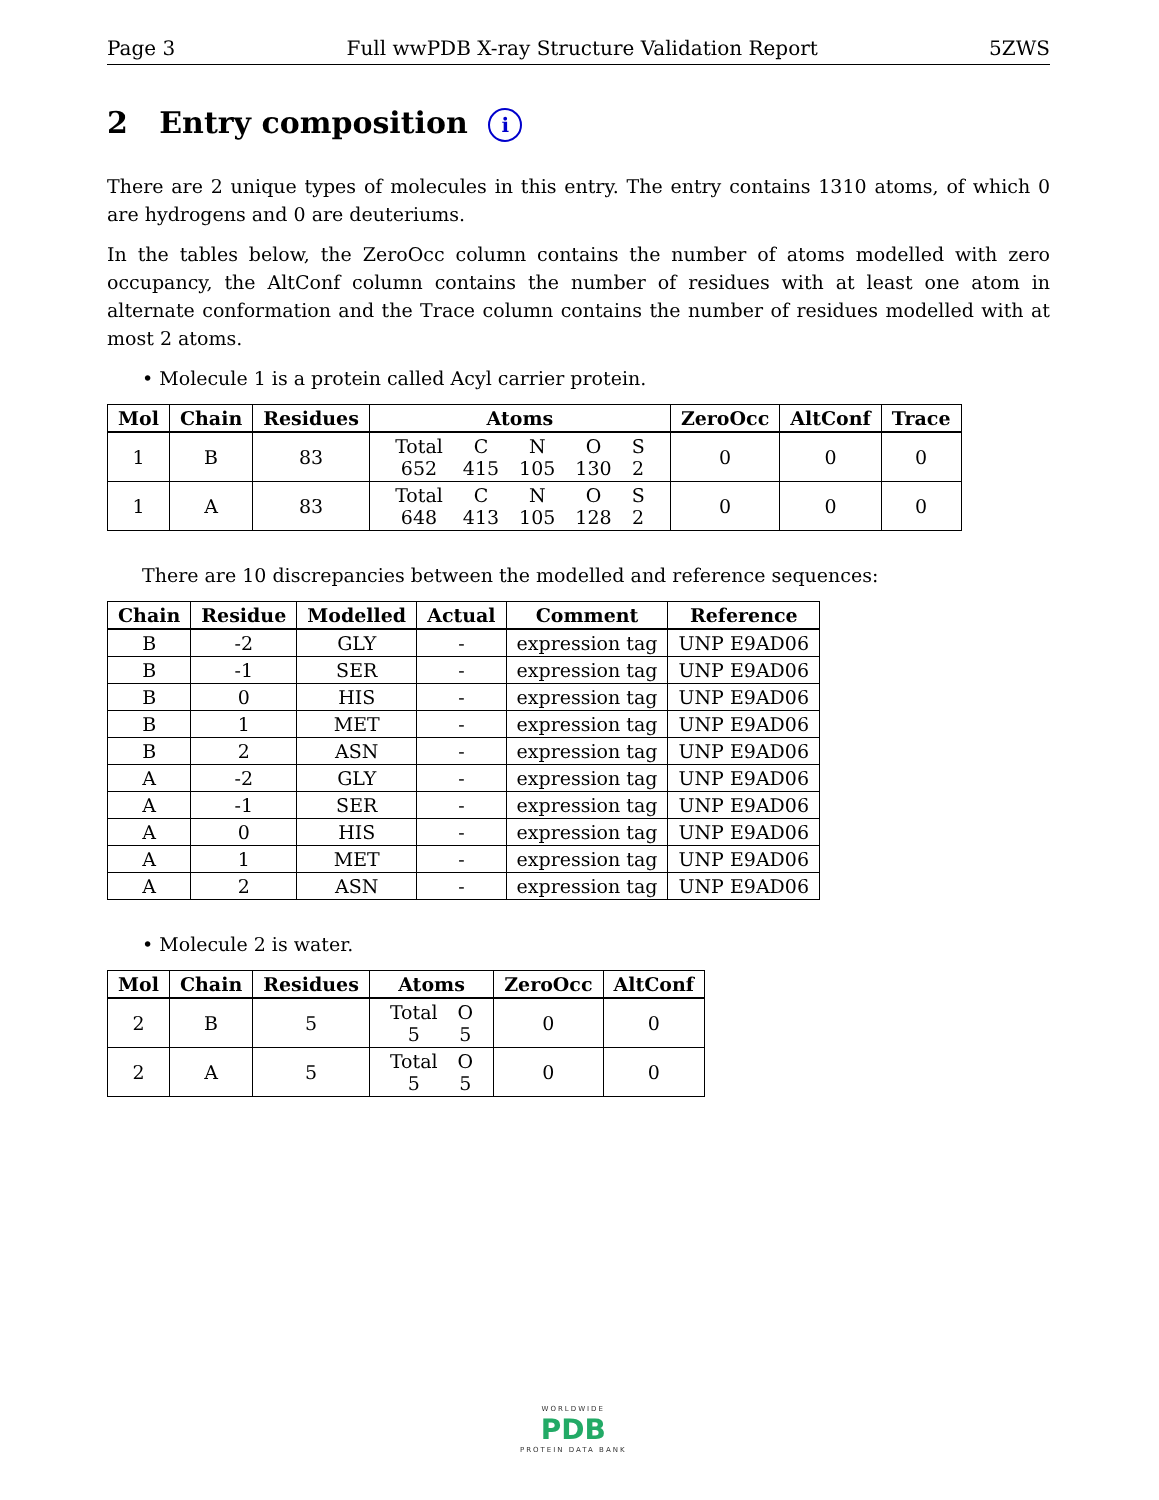Page 3 Full wwPDB X-ray Structure Validation Report 5ZWS
2 Entry composition i
There are 2 unique types of molecules in this entry. The entry contains 1310 atoms, of which 0 are hydrogens and 0 are deuteriums.
In the tables below, the ZeroOcc column contains the number of atoms modelled with zero occupancy, the AltConf column contains the number of residues with at least one atom in alternate conformation and the Trace column contains the number of residues modelled with at most 2 atoms.
• Molecule 1 is a protein called Acyl carrier protein.
| Mol | Chain | Residues | Atoms | ZeroOcc | AltConf | Trace |
| --- | --- | --- | --- | --- | --- | --- |
| 1 | B | 83 | / Total / C / N / O / S / / 652 / 415 / 105 / 130 / 2 / | 0 | 0 | 0 |
| 1 | A | 83 | / Total / C / N / O / S / / 648 / 413 / 105 / 128 / 2 / | 0 | 0 | 0 |
There are 10 discrepancies between the modelled and reference sequences:
| Chain | Residue | Modelled | Actual | Comment | Reference |
| --- | --- | --- | --- | --- | --- |
| B | -2 | GLY | - | expression tag | UNP E9AD06 |
| B | -1 | SER | - | expression tag | UNP E9AD06 |
| B | 0 | HIS | - | expression tag | UNP E9AD06 |
| B | 1 | MET | - | expression tag | UNP E9AD06 |
| B | 2 | ASN | - | expression tag | UNP E9AD06 |
| A | -2 | GLY | - | expression tag | UNP E9AD06 |
| A | -1 | SER | - | expression tag | UNP E9AD06 |
| A | 0 | HIS | - | expression tag | UNP E9AD06 |
| A | 1 | MET | - | expression tag | UNP E9AD06 |
| A | 2 | ASN | - | expression tag | UNP E9AD06 |
• Molecule 2 is water.
| Mol | Chain | Residues | Atoms | ZeroOcc | AltConf |
| --- | --- | --- | --- | --- | --- |
| 2 | B | 5 | / Total / O / / 5 / 5 / | 0 | 0 |
| 2 | A | 5 | / Total / O / / 5 / 5 / | 0 | 0 |
WORLDWIDE
PDB
PROTEIN DATA BANK